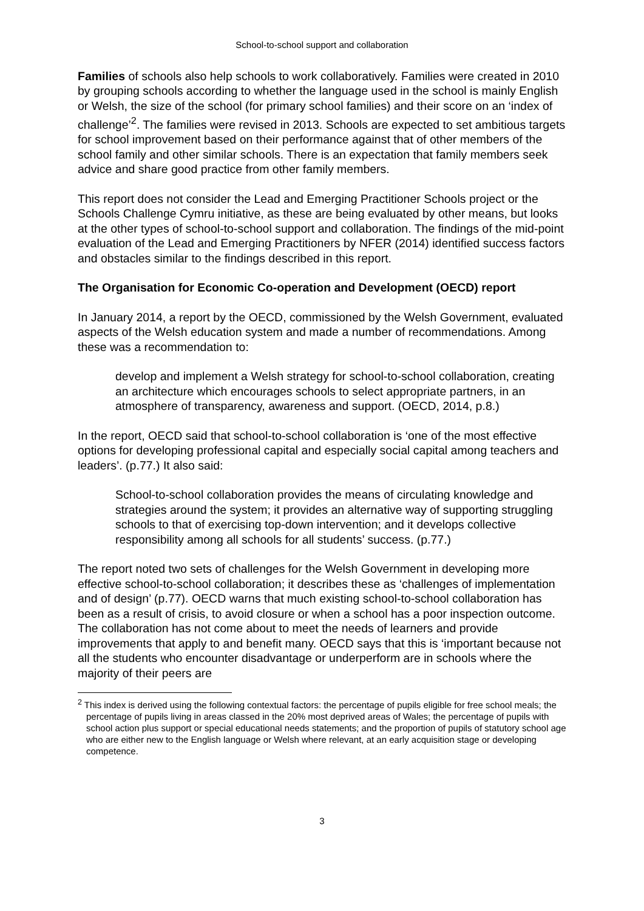School-to-school support and collaboration
Families of schools also help schools to work collaboratively. Families were created in 2010 by grouping schools according to whether the language used in the school is mainly English or Welsh, the size of the school (for primary school families) and their score on an ‘index of challenge’<sup>2</sup>. The families were revised in 2013. Schools are expected to set ambitious targets for school improvement based on their performance against that of other members of the school family and other similar schools. There is an expectation that family members seek advice and share good practice from other family members.
This report does not consider the Lead and Emerging Practitioner Schools project or the Schools Challenge Cymru initiative, as these are being evaluated by other means, but looks at the other types of school-to-school support and collaboration. The findings of the mid-point evaluation of the Lead and Emerging Practitioners by NFER (2014) identified success factors and obstacles similar to the findings described in this report.
The Organisation for Economic Co-operation and Development (OECD) report
In January 2014, a report by the OECD, commissioned by the Welsh Government, evaluated aspects of the Welsh education system and made a number of recommendations. Among these was a recommendation to:
develop and implement a Welsh strategy for school-to-school collaboration, creating an architecture which encourages schools to select appropriate partners, in an atmosphere of transparency, awareness and support. (OECD, 2014, p.8.)
In the report, OECD said that school-to-school collaboration is ‘one of the most effective options for developing professional capital and especially social capital among teachers and leaders’. (p.77.) It also said:
School-to-school collaboration provides the means of circulating knowledge and strategies around the system; it provides an alternative way of supporting struggling schools to that of exercising top-down intervention; and it develops collective responsibility among all schools for all students’ success. (p.77.)
The report noted two sets of challenges for the Welsh Government in developing more effective school-to-school collaboration; it describes these as ‘challenges of implementation and of design’ (p.77). OECD warns that much existing school-to-school collaboration has been as a result of crisis, to avoid closure or when a school has a poor inspection outcome. The collaboration has not come about to meet the needs of learners and provide improvements that apply to and benefit many. OECD says that this is ‘important because not all the students who encounter disadvantage or underperform are in schools where the majority of their peers are
<sup>2</sup> This index is derived using the following contextual factors: the percentage of pupils eligible for free school meals; the percentage of pupils living in areas classed in the 20% most deprived areas of Wales; the percentage of pupils with school action plus support or special educational needs statements; and the proportion of pupils of statutory school age who are either new to the English language or Welsh where relevant, at an early acquisition stage or developing competence.
3